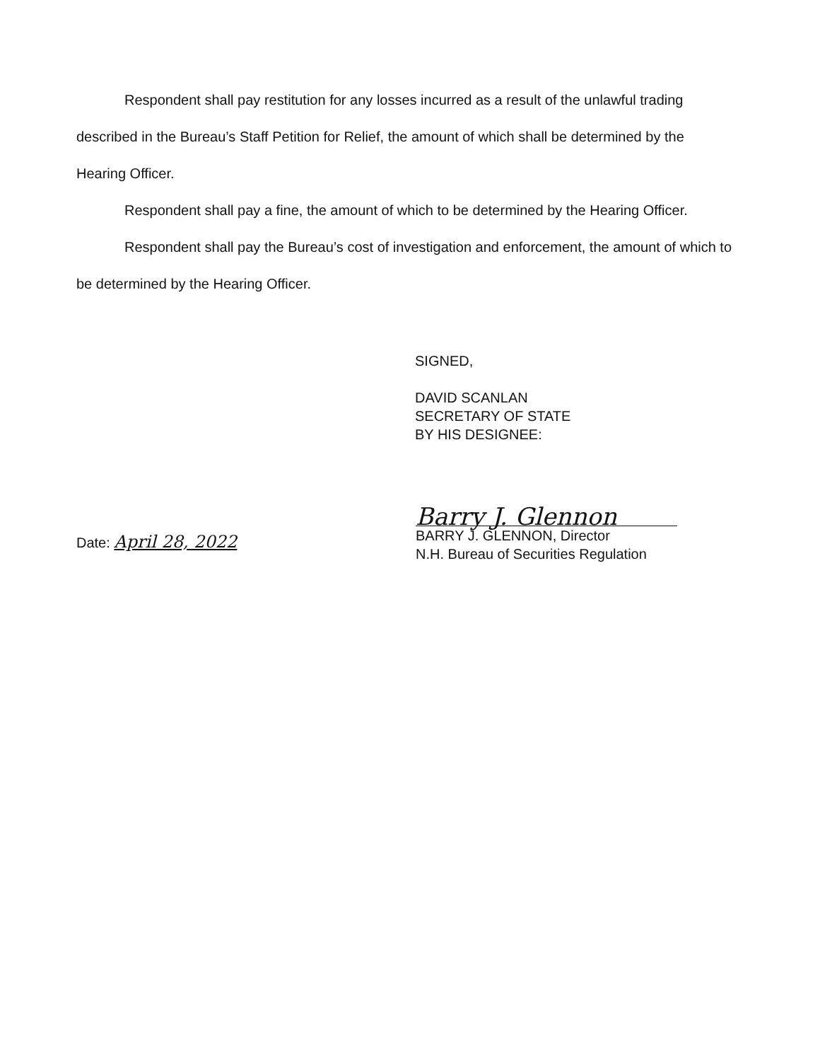Respondent shall pay restitution for any losses incurred as a result of the unlawful trading described in the Bureau’s Staff Petition for Relief, the amount of which shall be determined by the Hearing Officer.
Respondent shall pay a fine, the amount of which to be determined by the Hearing Officer.
Respondent shall pay the Bureau’s cost of investigation and enforcement, the amount of which to be determined by the Hearing Officer.
SIGNED,
DAVID SCANLAN
SECRETARY OF STATE
BY HIS DESIGNEE:
Date: April 28, 2022
Barry J. Glennon
BARRY J. GLENNON, Director
N.H. Bureau of Securities Regulation